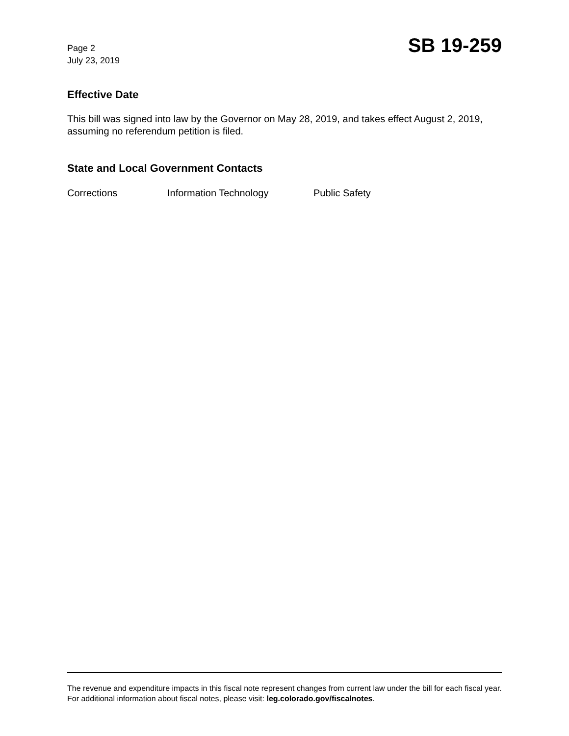Page 2
July 23, 2019
SB 19-259
Effective Date
This bill was signed into law by the Governor on May 28, 2019, and takes effect August 2, 2019, assuming no referendum petition is filed.
State and Local Government Contacts
Corrections Information Technology Public Safety
The revenue and expenditure impacts in this fiscal note represent changes from current law under the bill for each fiscal year. For additional information about fiscal notes, please visit: leg.colorado.gov/fiscalnotes.